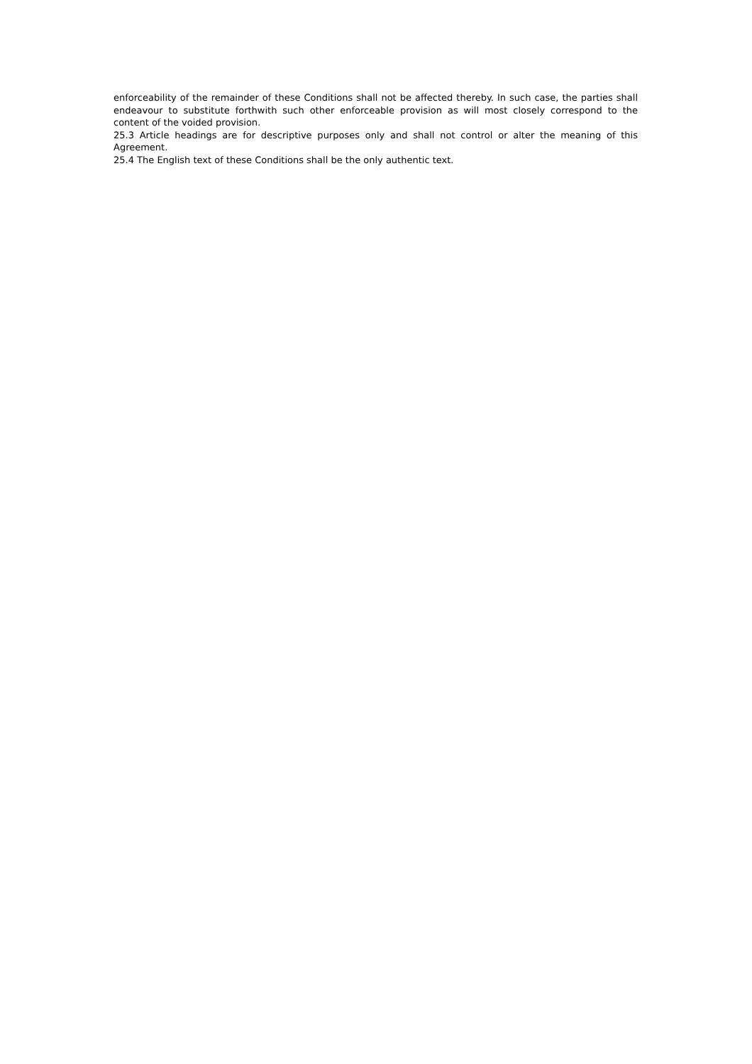enforceability of the remainder of these Conditions shall not be affected thereby. In such case, the parties shall endeavour to substitute forthwith such other enforceable provision as will most closely correspond to the content of the voided provision.
25.3 Article headings are for descriptive purposes only and shall not control or alter the meaning of this Agreement.
25.4 The English text of these Conditions shall be the only authentic text.